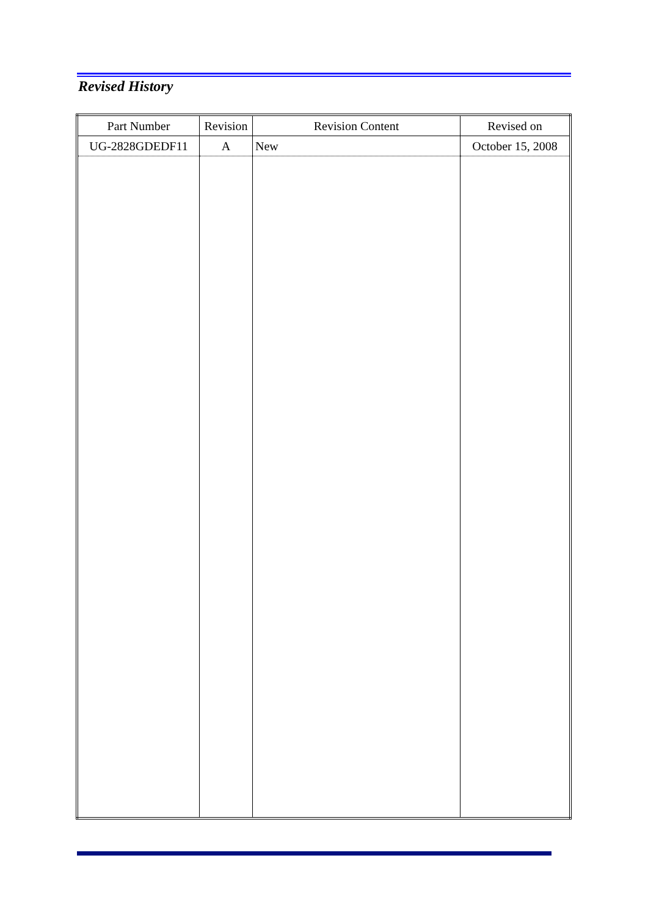Revised History
| Part Number | Revision | Revision Content | Revised on |
| --- | --- | --- | --- |
| UG-2828GDEDF11 | A | New | October 15, 2008 |